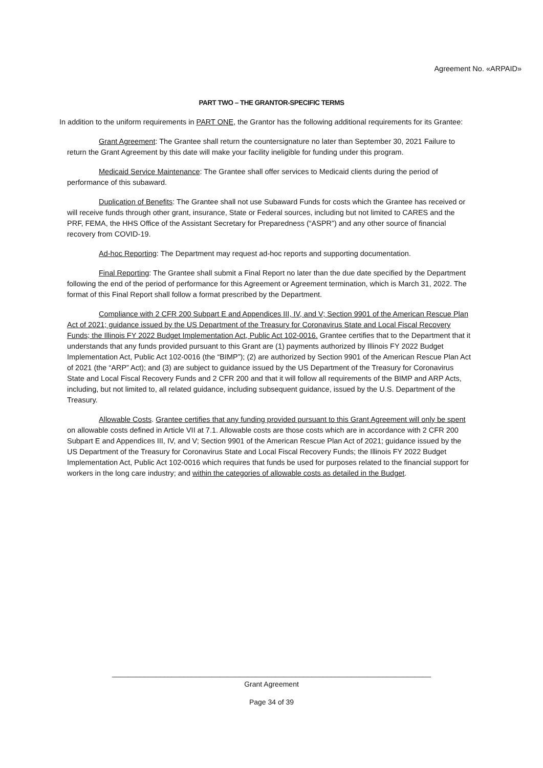Agreement No. «ARPAID»
PART TWO – THE GRANTOR-SPECIFIC TERMS
In addition to the uniform requirements in PART ONE, the Grantor has the following additional requirements for its Grantee:
Grant Agreement: The Grantee shall return the countersignature no later than September 30, 2021 Failure to return the Grant Agreement by this date will make your facility ineligible for funding under this program.
Medicaid Service Maintenance: The Grantee shall offer services to Medicaid clients during the period of performance of this subaward.
Duplication of Benefits: The Grantee shall not use Subaward Funds for costs which the Grantee has received or will receive funds through other grant, insurance, State or Federal sources, including but not limited to CARES and the PRF, FEMA, the HHS Office of the Assistant Secretary for Preparedness (“ASPR”) and any other source of financial recovery from COVID-19.
Ad-hoc Reporting: The Department may request ad-hoc reports and supporting documentation.
Final Reporting: The Grantee shall submit a Final Report no later than the due date specified by the Department following the end of the period of performance for this Agreement or Agreement termination, which is March 31, 2022. The format of this Final Report shall follow a format prescribed by the Department.
Compliance with 2 CFR 200 Subpart E and Appendices III, IV, and V; Section 9901 of the American Rescue Plan Act of 2021; guidance issued by the US Department of the Treasury for Coronavirus State and Local Fiscal Recovery Funds; the Illinois FY 2022 Budget Implementation Act, Public Act 102-0016. Grantee certifies that to the Department that it understands that any funds provided pursuant to this Grant are (1) payments authorized by Illinois FY 2022 Budget Implementation Act, Public Act 102-0016 (the “BIMP”); (2) are authorized by Section 9901 of the American Rescue Plan Act of 2021 (the “ARP” Act); and (3) are subject to guidance issued by the US Department of the Treasury for Coronavirus State and Local Fiscal Recovery Funds and 2 CFR 200 and that it will follow all requirements of the BIMP and ARP Acts, including, but not limited to, all related guidance, including subsequent guidance, issued by the U.S. Department of the Treasury.
Allowable Costs. Grantee certifies that any funding provided pursuant to this Grant Agreement will only be spent on allowable costs defined in Article VII at 7.1. Allowable costs are those costs which are in accordance with 2 CFR 200 Subpart E and Appendices III, IV, and V; Section 9901 of the American Rescue Plan Act of 2021; guidance issued by the US Department of the Treasury for Coronavirus State and Local Fiscal Recovery Funds; the Illinois FY 2022 Budget Implementation Act, Public Act 102-0016 which requires that funds be used for purposes related to the financial support for workers in the long care industry; and within the categories of allowable costs as detailed in the Budget.
________________________________________________________________________________
Grant Agreement
Page 34 of 39